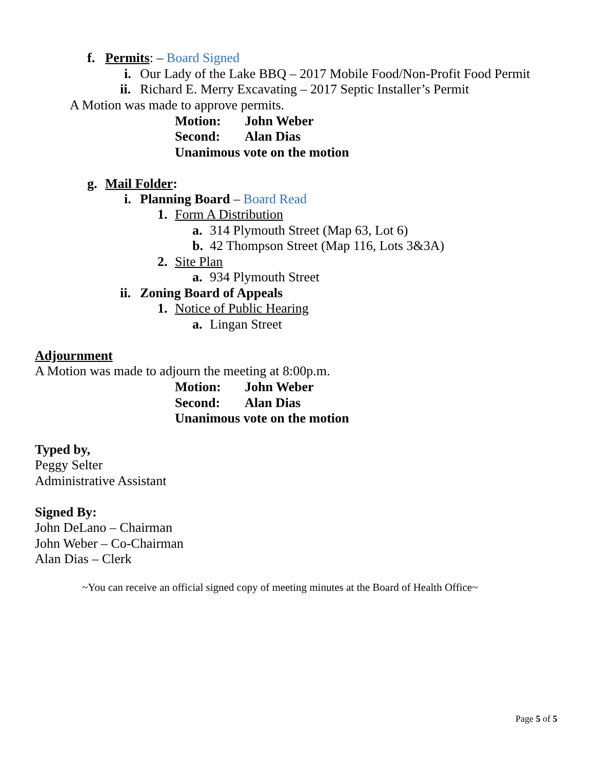f. Permits: – Board Signed
i. Our Lady of the Lake BBQ – 2017 Mobile Food/Non-Profit Food Permit
ii. Richard E. Merry Excavating – 2017 Septic Installer’s Permit
A Motion was made to approve permits.
Motion: John Weber
Second: Alan Dias
Unanimous vote on the motion
g. Mail Folder:
i. Planning Board – Board Read
1. Form A Distribution
a. 314 Plymouth Street (Map 63, Lot 6)
b. 42 Thompson Street (Map 116, Lots 3&3A)
2. Site Plan
a. 934 Plymouth Street
ii. Zoning Board of Appeals
1. Notice of Public Hearing
a. Lingan Street
Adjournment
A Motion was made to adjourn the meeting at 8:00p.m.
Motion: John Weber
Second: Alan Dias
Unanimous vote on the motion
Typed by,
Peggy Selter
Administrative Assistant
Signed By:
John DeLano – Chairman
John Weber – Co-Chairman
Alan Dias – Clerk
~You can receive an official signed copy of meeting minutes at the Board of Health Office~
Page 5 of 5